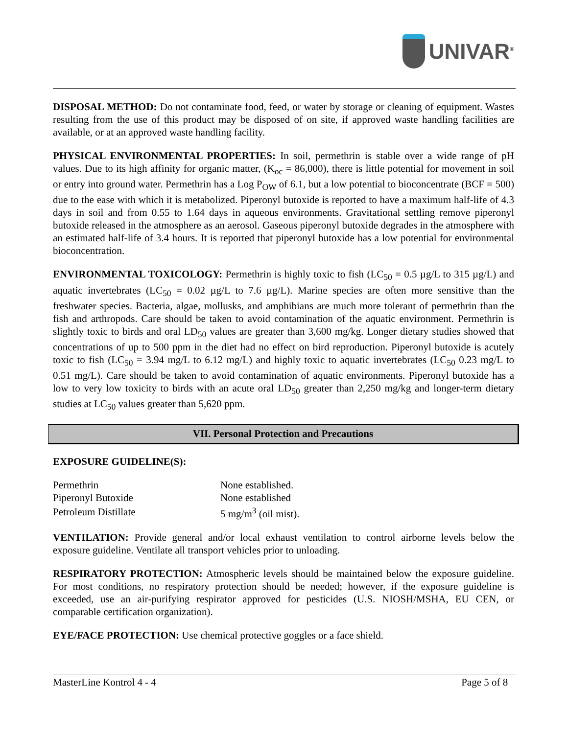UNIVAR<sup>®</sup>
DISPOSAL METHOD: Do not contaminate food, feed, or water by storage or cleaning of equipment. Wastes resulting from the use of this product may be disposed of on site, if approved waste handling facilities are available, or at an approved waste handling facility.
PHYSICAL ENVIRONMENTAL PROPERTIES: In soil, permethrin is stable over a wide range of pH values. Due to its high affinity for organic matter, (K<sub>oc</sub> = 86,000), there is little potential for movement in soil or entry into ground water. Permethrin has a Log P<sub>OW</sub> of 6.1, but a low potential to bioconcentrate (BCF = 500) due to the ease with which it is metabolized. Piperonyl butoxide is reported to have a maximum half-life of 4.3 days in soil and from 0.55 to 1.64 days in aqueous environments. Gravitational settling remove piperonyl butoxide released in the atmosphere as an aerosol. Gaseous piperonyl butoxide degrades in the atmosphere with an estimated half-life of 3.4 hours. It is reported that piperonyl butoxide has a low potential for environmental bioconcentration.
ENVIRONMENTAL TOXICOLOGY: Permethrin is highly toxic to fish (LC<sub>50</sub> = 0.5 µg/L to 315 µg/L) and aquatic invertebrates (LC<sub>50</sub> = 0.02 µg/L to 7.6 µg/L). Marine species are often more sensitive than the freshwater species. Bacteria, algae, mollusks, and amphibians are much more tolerant of permethrin than the fish and arthropods. Care should be taken to avoid contamination of the aquatic environment. Permethrin is slightly toxic to birds and oral LD<sub>50</sub> values are greater than 3,600 mg/kg. Longer dietary studies showed that concentrations of up to 500 ppm in the diet had no effect on bird reproduction. Piperonyl butoxide is acutely toxic to fish (LC<sub>50</sub> = 3.94 mg/L to 6.12 mg/L) and highly toxic to aquatic invertebrates (LC<sub>50</sub> 0.23 mg/L to 0.51 mg/L). Care should be taken to avoid contamination of aquatic environments. Piperonyl butoxide has a low to very low toxicity to birds with an acute oral LD<sub>50</sub> greater than 2,250 mg/kg and longer-term dietary studies at LC<sub>50</sub> values greater than 5,620 ppm.
VII. Personal Protection and Precautions
EXPOSURE GUIDELINE(S):
| Permethrin | None established. |
| Piperonyl Butoxide | None established |
| Petroleum Distillate | 5 mg/m<sup>3</sup> (oil mist). |
VENTILATION: Provide general and/or local exhaust ventilation to control airborne levels below the exposure guideline. Ventilate all transport vehicles prior to unloading.
RESPIRATORY PROTECTION: Atmospheric levels should be maintained below the exposure guideline. For most conditions, no respiratory protection should be needed; however, if the exposure guideline is exceeded, use an air-purifying respirator approved for pesticides (U.S. NIOSH/MSHA, EU CEN, or comparable certification organization).
EYE/FACE PROTECTION: Use chemical protective goggles or a face shield.
MasterLine Kontrol 4 - 4 Page 5 of 8